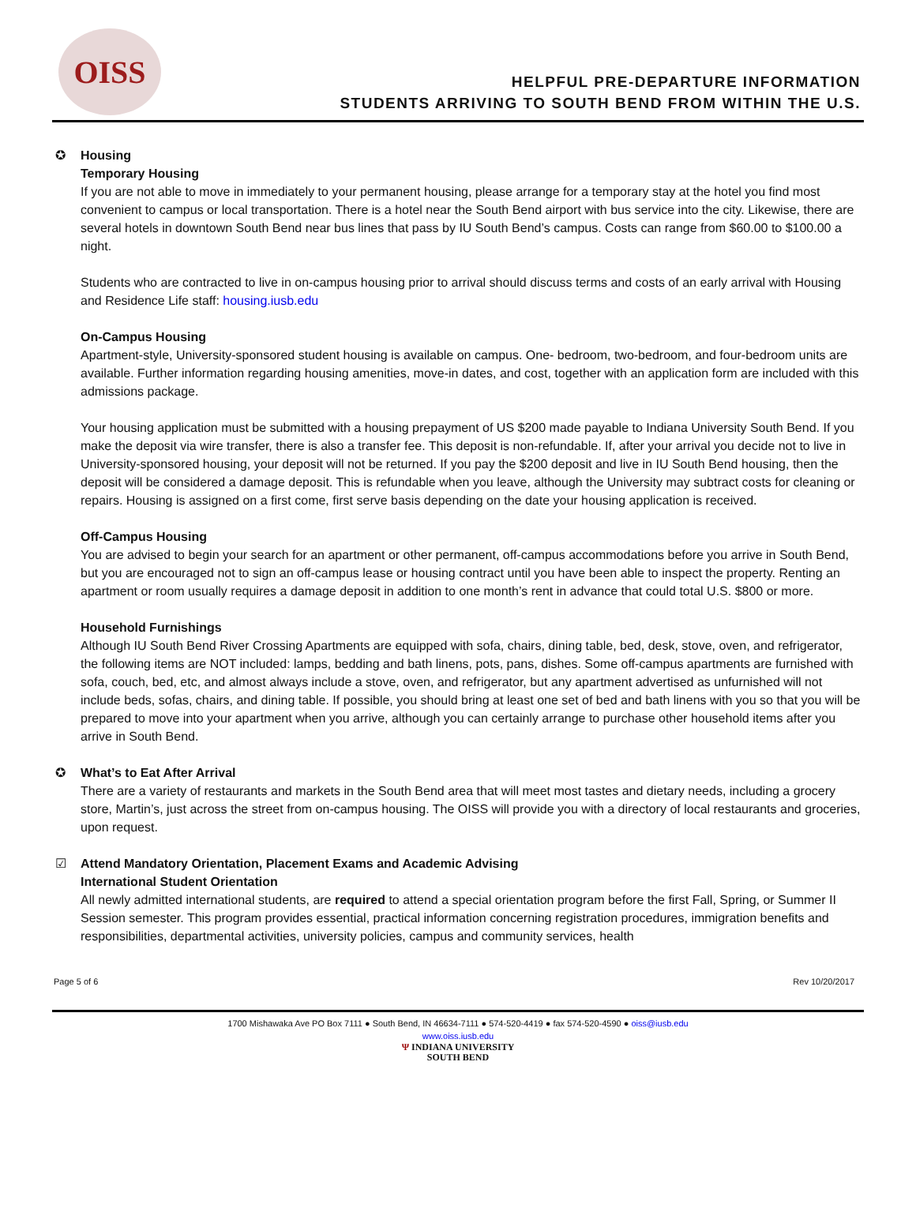OISS
HELPFUL PRE-DEPARTURE INFORMATION
STUDENTS ARRIVING TO SOUTH BEND FROM WITHIN THE U.S.
✪ Housing
Temporary Housing
If you are not able to move in immediately to your permanent housing, please arrange for a temporary stay at the hotel you find most convenient to campus or local transportation. There is a hotel near the South Bend airport with bus service into the city. Likewise, there are several hotels in downtown South Bend near bus lines that pass by IU South Bend’s campus. Costs can range from $60.00 to $100.00 a night.
Students who are contracted to live in on-campus housing prior to arrival should discuss terms and costs of an early arrival with Housing and Residence Life staff: housing.iusb.edu
On-Campus Housing
Apartment-style, University-sponsored student housing is available on campus. One- bedroom, two-bedroom, and four-bedroom units are available. Further information regarding housing amenities, move-in dates, and cost, together with an application form are included with this admissions package.
Your housing application must be submitted with a housing prepayment of US $200 made payable to Indiana University South Bend. If you make the deposit via wire transfer, there is also a transfer fee. This deposit is non-refundable. If, after your arrival you decide not to live in University-sponsored housing, your deposit will not be returned. If you pay the $200 deposit and live in IU South Bend housing, then the deposit will be considered a damage deposit. This is refundable when you leave, although the University may subtract costs for cleaning or repairs. Housing is assigned on a first come, first serve basis depending on the date your housing application is received.
Off-Campus Housing
You are advised to begin your search for an apartment or other permanent, off-campus accommodations before you arrive in South Bend, but you are encouraged not to sign an off-campus lease or housing contract until you have been able to inspect the property. Renting an apartment or room usually requires a damage deposit in addition to one month’s rent in advance that could total U.S. $800 or more.
Household Furnishings
Although IU South Bend River Crossing Apartments are equipped with sofa, chairs, dining table, bed, desk, stove, oven, and refrigerator, the following items are NOT included: lamps, bedding and bath linens, pots, pans, dishes. Some off-campus apartments are furnished with sofa, couch, bed, etc, and almost always include a stove, oven, and refrigerator, but any apartment advertised as unfurnished will not include beds, sofas, chairs, and dining table. If possible, you should bring at least one set of bed and bath linens with you so that you will be prepared to move into your apartment when you arrive, although you can certainly arrange to purchase other household items after you arrive in South Bend.
✪ What’s to Eat After Arrival
There are a variety of restaurants and markets in the South Bend area that will meet most tastes and dietary needs, including a grocery store, Martin’s, just across the street from on-campus housing. The OISS will provide you with a directory of local restaurants and groceries, upon request.
☑ Attend Mandatory Orientation, Placement Exams and Academic Advising
International Student Orientation
All newly admitted international students, are required to attend a special orientation program before the first Fall, Spring, or Summer II Session semester. This program provides essential, practical information concerning registration procedures, immigration benefits and responsibilities, departmental activities, university policies, campus and community services, health
Page 5 of 6 Rev 10/20/2017
1700 Mishawaka Ave PO Box 7111 ● South Bend, IN 46634-7111 ● 574-520-4419 ● fax 574-520-4590 ● oiss@iusb.edu
www.oiss.iusb.edu
Ψ INDIANA UNIVERSITY
SOUTH BEND